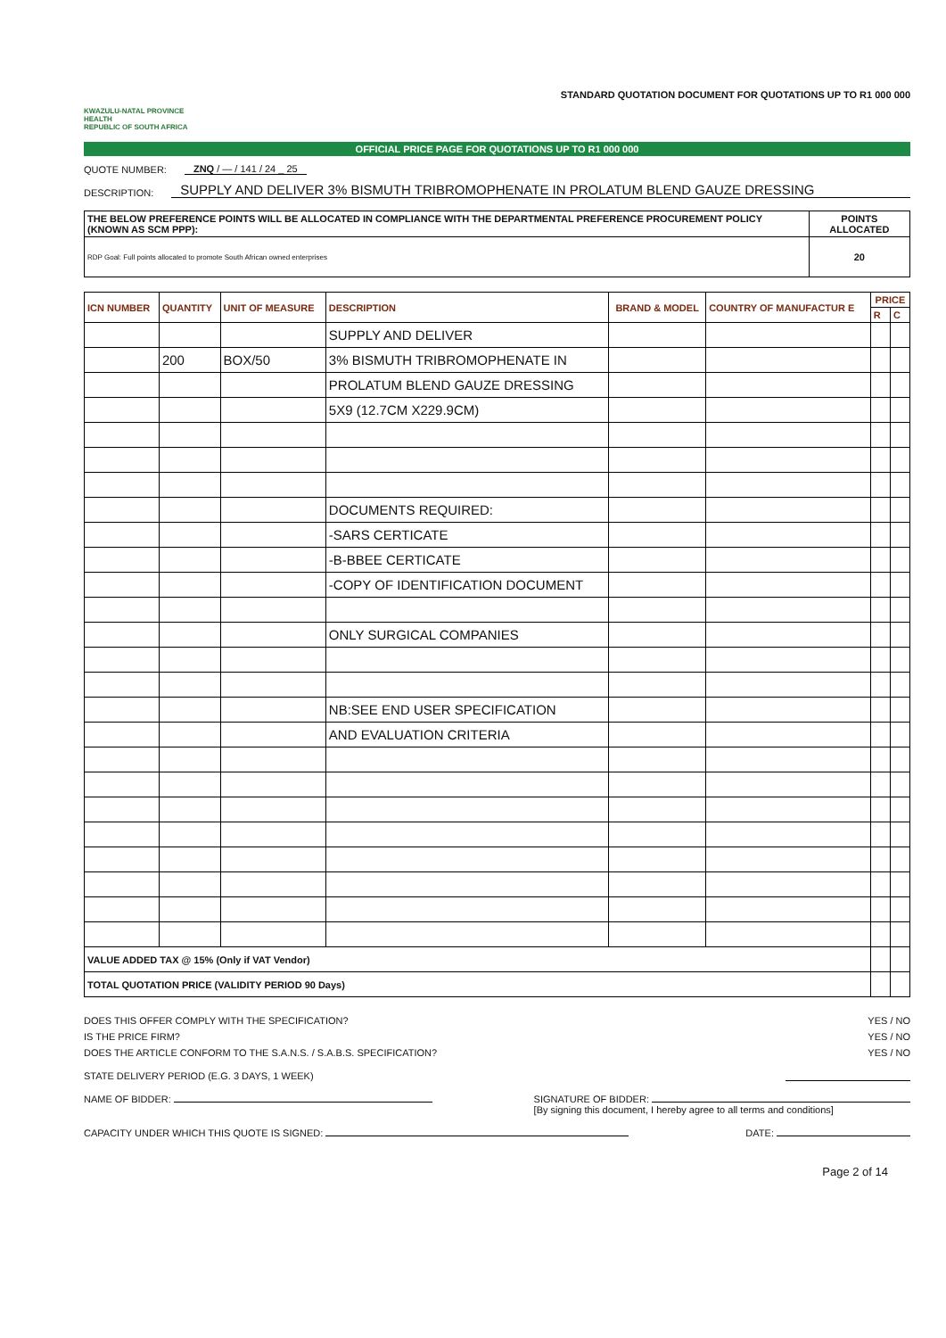KWAZULU-NATAL PROVINCE
HEALTH
REPUBLIC OF SOUTH AFRICA
STANDARD QUOTATION DOCUMENT FOR QUOTATIONS UP TO R1 000 000
OFFICIAL PRICE PAGE FOR QUOTATIONS UP TO R1 000 000
QUOTE NUMBER: ZNQ / — / 141 / 24 _ 25
DESCRIPTION: SUPPLY AND DELIVER 3% BISMUTH TRIBROMOPHENATE IN PROLATUM BLEND GAUZE DRESSING
| THE BELOW PREFERENCE POINTS WILL BE ALLOCATED IN COMPLIANCE WITH THE DEPARTMENTAL PREFERENCE PROCUREMENT POLICY (KNOWN AS SCM PPP): | POINTS ALLOCATED |
| --- | --- |
| RDP Goal: Full points allocated to promote South African owned enterprises | 20 |
| ICN NUMBER | QUANTITY | UNIT OF MEASURE | DESCRIPTION | BRAND & MODEL | COUNTRY OF MANUFACTUR E | PRICE | |
| --- | --- | --- | --- | --- | --- | --- | --- |
| | | | | | | R | C |
| | | | SUPPLY AND DELIVER | | | | |
| | 200 | BOX/50 | 3% BISMUTH TRIBROMOPHENATE IN | | | | |
| | | | PROLATUM BLEND GAUZE DRESSING | | | | |
| | | | 5X9 (12.7CM X229.9CM) | | | | |
| | | | DOCUMENTS REQUIRED: | | | | |
| | | | -SARS CERTICATE | | | | |
| | | | -B-BBEE CERTICATE | | | | |
| | | | -COPY OF IDENTIFICATION DOCUMENT | | | | |
| | | | ONLY SURGICAL COMPANIES | | | | |
| | | | NB:SEE END USER SPECIFICATION | | | | |
| | | | AND EVALUATION CRITERIA | | | | |
| VALUE ADDED TAX @ 15% (Only if VAT Vendor) | | | | | | | |
| TOTAL QUOTATION PRICE (VALIDITY PERIOD 90 Days) | | | | | | | |
DOES THIS OFFER COMPLY WITH THE SPECIFICATION? YES / NO
IS THE PRICE FIRM? YES / NO
DOES THE ARTICLE CONFORM TO THE S.A.N.S. / S.A.B.S. SPECIFICATION? YES / NO
STATE DELIVERY PERIOD (E.G. 3 DAYS, 1 WEEK)
NAME OF BIDDER: SIGNATURE OF BIDDER:
[By signing this document, I hereby agree to all terms and conditions]
CAPACITY UNDER WHICH THIS QUOTE IS SIGNED: DATE:
Page 2 of 14